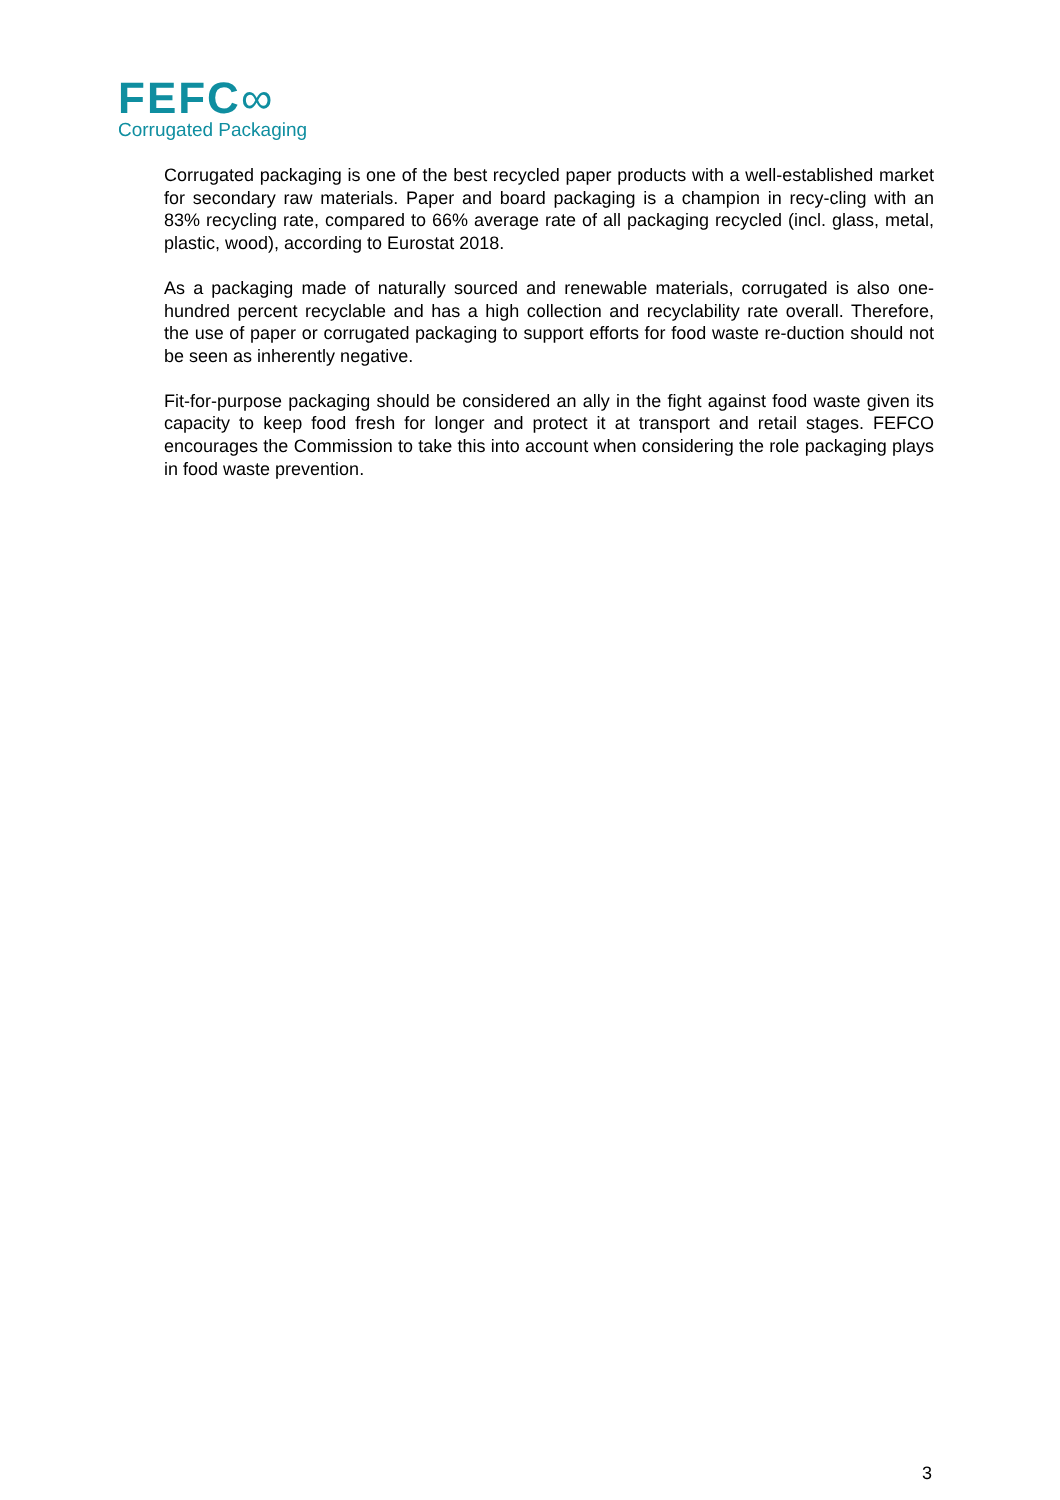FEFC∞
Corrugated Packaging
Corrugated packaging is one of the best recycled paper products with a well-established market for secondary raw materials. Paper and board packaging is a champion in recy-cling with an 83% recycling rate, compared to 66% average rate of all packaging recycled (incl. glass, metal, plastic, wood), according to Eurostat 2018.
As a packaging made of naturally sourced and renewable materials, corrugated is also one-hundred percent recyclable and has a high collection and recyclability rate overall. Therefore, the use of paper or corrugated packaging to support efforts for food waste re-duction should not be seen as inherently negative.
Fit-for-purpose packaging should be considered an ally in the fight against food waste given its capacity to keep food fresh for longer and protect it at transport and retail stages. FEFCO encourages the Commission to take this into account when considering the role packaging plays in food waste prevention.
3